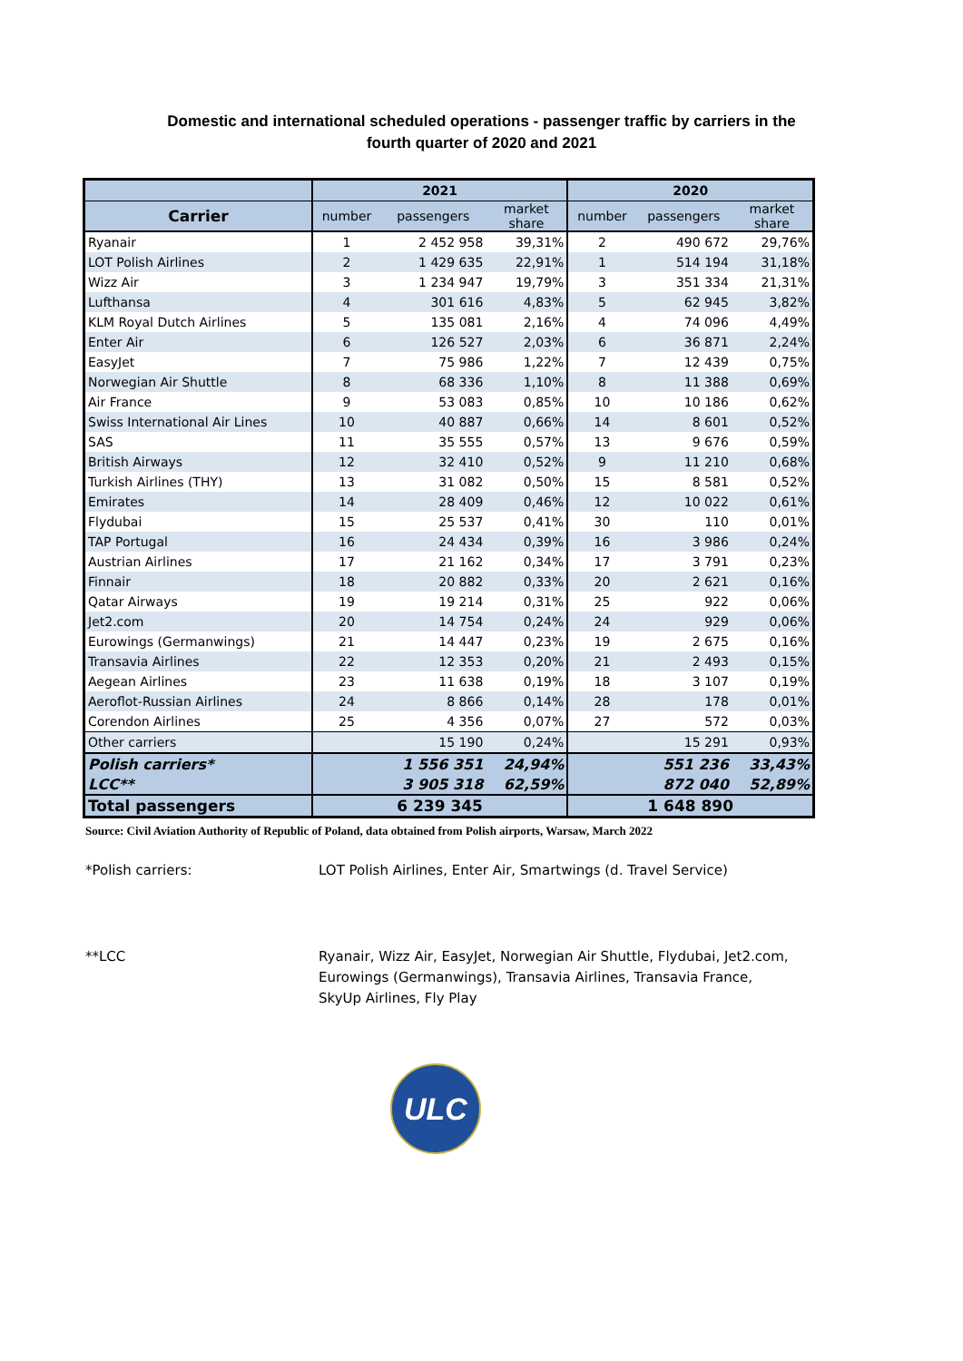Domestic and international scheduled operations - passenger traffic by carriers in the
fourth quarter of 2020 and 2021
| | 2021 | | | 2020 | | |
| --- | --- | --- | --- | --- | --- | --- |
| Carrier | number | passengers | market share | number | passengers | market share |
| Ryanair | 1 | 2 452 958 | 39,31% | 2 | 490 672 | 29,76% |
| LOT Polish Airlines | 2 | 1 429 635 | 22,91% | 1 | 514 194 | 31,18% |
| Wizz Air | 3 | 1 234 947 | 19,79% | 3 | 351 334 | 21,31% |
| Lufthansa | 4 | 301 616 | 4,83% | 5 | 62 945 | 3,82% |
| KLM Royal Dutch Airlines | 5 | 135 081 | 2,16% | 4 | 74 096 | 4,49% |
| Enter Air | 6 | 126 527 | 2,03% | 6 | 36 871 | 2,24% |
| EasyJet | 7 | 75 986 | 1,22% | 7 | 12 439 | 0,75% |
| Norwegian Air Shuttle | 8 | 68 336 | 1,10% | 8 | 11 388 | 0,69% |
| Air France | 9 | 53 083 | 0,85% | 10 | 10 186 | 0,62% |
| Swiss International Air Lines | 10 | 40 887 | 0,66% | 14 | 8 601 | 0,52% |
| SAS | 11 | 35 555 | 0,57% | 13 | 9 676 | 0,59% |
| British Airways | 12 | 32 410 | 0,52% | 9 | 11 210 | 0,68% |
| Turkish Airlines (THY) | 13 | 31 082 | 0,50% | 15 | 8 581 | 0,52% |
| Emirates | 14 | 28 409 | 0,46% | 12 | 10 022 | 0,61% |
| Flydubai | 15 | 25 537 | 0,41% | 30 | 110 | 0,01% |
| TAP Portugal | 16 | 24 434 | 0,39% | 16 | 3 986 | 0,24% |
| Austrian Airlines | 17 | 21 162 | 0,34% | 17 | 3 791 | 0,23% |
| Finnair | 18 | 20 882 | 0,33% | 20 | 2 621 | 0,16% |
| Qatar Airways | 19 | 19 214 | 0,31% | 25 | 922 | 0,06% |
| Jet2.com | 20 | 14 754 | 0,24% | 24 | 929 | 0,06% |
| Eurowings (Germanwings) | 21 | 14 447 | 0,23% | 19 | 2 675 | 0,16% |
| Transavia Airlines | 22 | 12 353 | 0,20% | 21 | 2 493 | 0,15% |
| Aegean Airlines | 23 | 11 638 | 0,19% | 18 | 3 107 | 0,19% |
| Aeroflot-Russian Airlines | 24 | 8 866 | 0,14% | 28 | 178 | 0,01% |
| Corendon Airlines | 25 | 4 356 | 0,07% | 27 | 572 | 0,03% |
| Other carriers | | 15 190 | 0,24% | | 15 291 | 0,93% |
| Polish carriers* | | 1 556 351 | 24,94% | | 551 236 | 33,43% |
| LCC** | | 3 905 318 | 62,59% | | 872 040 | 52,89% |
| Total passengers | 6 239 345 | | | 1 648 890 | | |
Source: Civil Aviation Authority of Republic of Poland, data obtained from Polish airports, Warsaw, March 2022
*Polish carriers: LOT Polish Airlines, Enter Air, Smartwings (d. Travel Service)
**LCC Ryanair, Wizz Air, EasyJet, Norwegian Air Shuttle, Flydubai, Jet2.com, Eurowings (Germanwings), Transavia Airlines, Transavia France, SkyUp Airlines, Fly Play
ULC